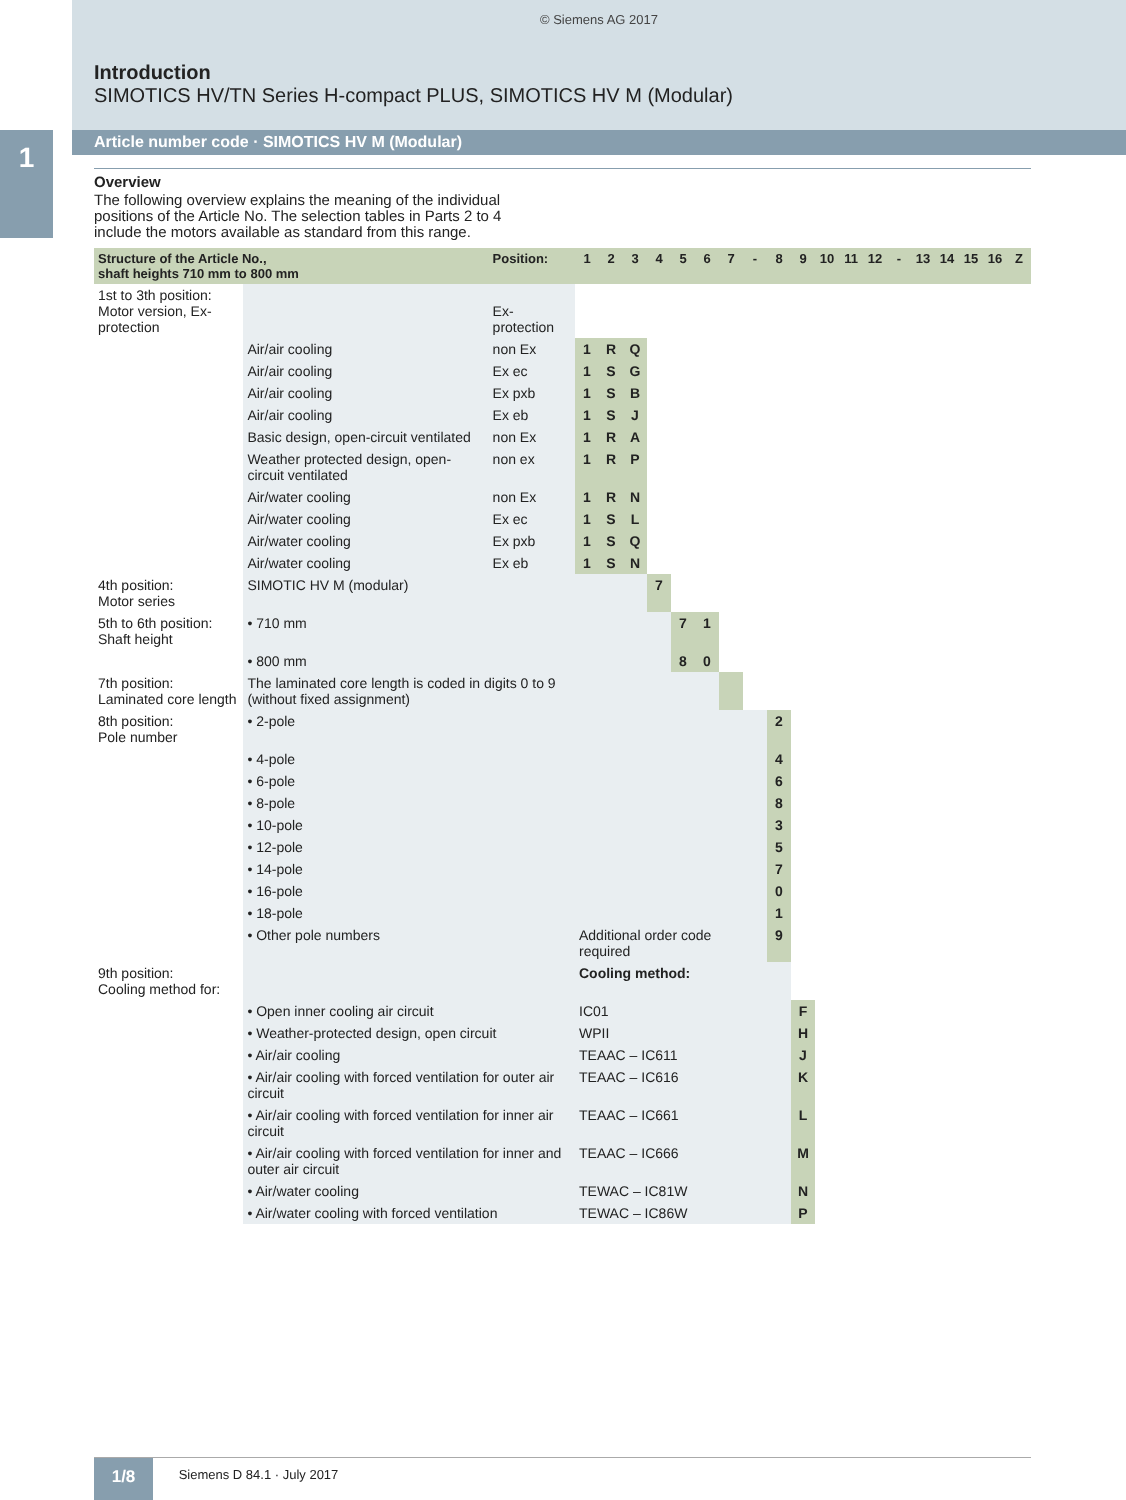© Siemens AG 2017
Introduction
SIMOTICS HV/TN Series H-compact PLUS, SIMOTICS HV M (Modular)
Article number code · SIMOTICS HV M (Modular)
1
Overview
The following overview explains the meaning of the individual positions of the Article No. The selection tables in Parts 2 to 4 include the motors available as standard from this range.
| Structure of the Article No., shaft heights 710 mm to 800 mm | | Position: | 1 | 2 | 3 | 4 | 5 | 6 | 7 | - | 8 | 9 | 10 | 11 | 12 | - | 13 | 14 | 15 | 16 | Z |
| --- | --- | --- | --- | --- | --- | --- | --- | --- | --- | --- | --- | --- | --- | --- | --- | --- | --- | --- | --- | --- | --- |
| 1st to 3th position: Motor version, Ex-protection | | Ex-protection | | | | | | | | | | | | | | | | | | | |
| | Air/air cooling | non Ex | 1 | R | Q | | | | | | | | | | | | | | | | |
| | Air/air cooling | Ex ec | 1 | S | G | | | | | | | | | | | | | | | | |
| | Air/air cooling | Ex pxb | 1 | S | B | | | | | | | | | | | | | | | | |
| | Air/air cooling | Ex eb | 1 | S | J | | | | | | | | | | | | | | | | |
| | Basic design, open-circuit ventilated | non Ex | 1 | R | A | | | | | | | | | | | | | | | | |
| | Weather protected design, open-circuit ventilated | non ex | 1 | R | P | | | | | | | | | | | | | | | | |
| | Air/water cooling | non Ex | 1 | R | N | | | | | | | | | | | | | | | | |
| | Air/water cooling | Ex ec | 1 | S | L | | | | | | | | | | | | | | | | |
| | Air/water cooling | Ex pxb | 1 | S | Q | | | | | | | | | | | | | | | | |
| | Air/water cooling | Ex eb | 1 | S | N | | | | | | | | | | | | | | | | |
| 4th position: Motor series | SIMOTIC HV M (modular) | | | | | 7 | | | | | | | | | | | | | | | |
| 5th to 6th position: Shaft height | • 710 mm | | | | | | 7 | 1 | | | | | | | | | | | | | |
| | • 800 mm | | | | | | 8 | 0 | | | | | | | | | | | | | |
| 7th position: Laminated core length | The laminated core length is coded in digits 0 to 9 (without fixed assignment) | | | | | | | | | | | | | | | | | | | | |
| 8th position: Pole number | • 2-pole | | | | | | | | | | 2 | | | | | | | | | | |
| | • 4-pole | | | | | | | | | | 4 | | | | | | | | | | |
| | • 6-pole | | | | | | | | | | 6 | | | | | | | | | | |
| | • 8-pole | | | | | | | | | | 8 | | | | | | | | | | |
| | • 10-pole | | | | | | | | | | 3 | | | | | | | | | | |
| | • 12-pole | | | | | | | | | | 5 | | | | | | | | | | |
| | • 14-pole | | | | | | | | | | 7 | | | | | | | | | | |
| | • 16-pole | | | | | | | | | | 0 | | | | | | | | | | |
| | • 18-pole | | | | | | | | | | 1 | | | | | | | | | | |
| | • Other pole numbers | | Additional order code required | | | | | | | | 9 | | | | | | | | | | |
| 9th position: Cooling method for: | | | Cooling method: | | | | | | | | | | | | | | | | | | |
| | • Open inner cooling air circuit | | IC01 | | | | | | | | | F | | | | | | | | | |
| | • Weather-protected design, open circuit | | WPII | | | | | | | | | H | | | | | | | | | |
| | • Air/air cooling | | TEAAC – IC611 | | | | | | | | | J | | | | | | | | | |
| | • Air/air cooling with forced ventilation for outer air circuit | | TEAAC – IC616 | | | | | | | | | K | | | | | | | | | |
| | • Air/air cooling with forced ventilation for inner air circuit | | TEAAC – IC661 | | | | | | | | | L | | | | | | | | | |
| | • Air/air cooling with forced ventilation for inner and outer air circuit | | TEAAC – IC666 | | | | | | | | | M | | | | | | | | | |
| | • Air/water cooling | | TEWAC – IC81W | | | | | | | | | N | | | | | | | | | |
| | • Air/water cooling with forced ventilation | | TEWAC – IC86W | | | | | | | | | P | | | | | | | | | |
1/8 Siemens D 84.1 · July 2017